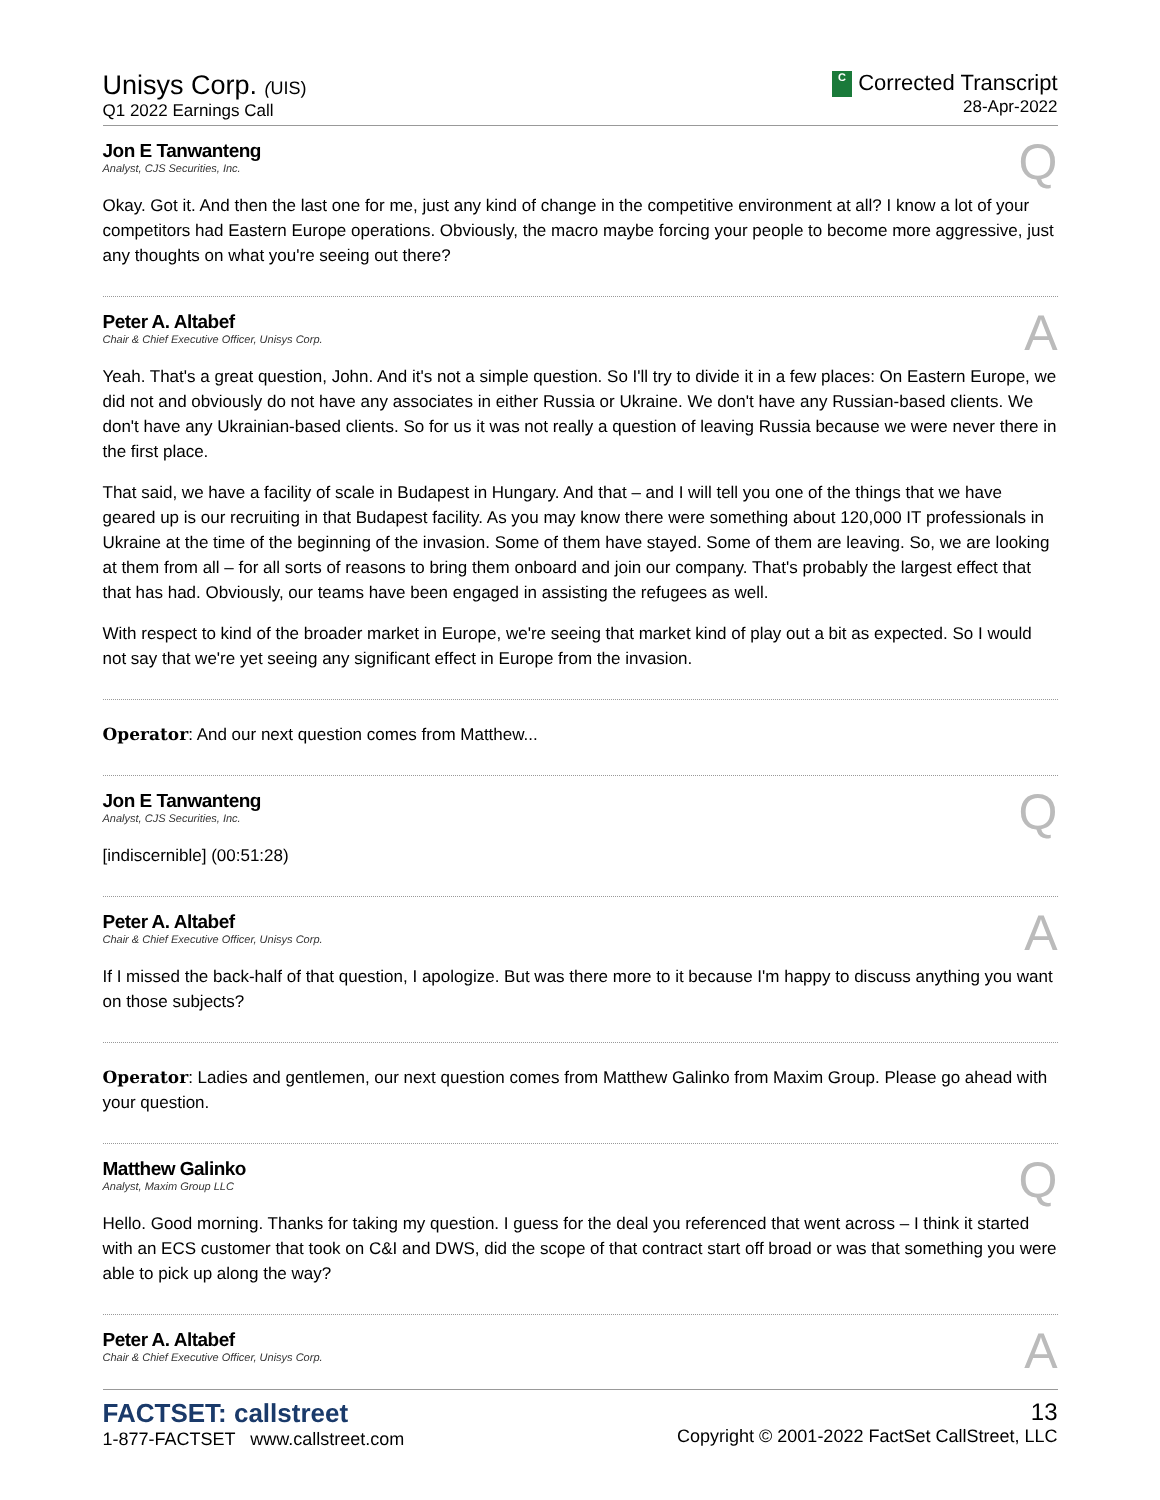Unisys Corp. (UIS)
Q1 2022 Earnings Call
C Corrected Transcript
28-Apr-2022
Jon E Tanwanteng
Analyst, CJS Securities, Inc.
Q
Okay. Got it. And then the last one for me, just any kind of change in the competitive environment at all? I know a lot of your competitors had Eastern Europe operations. Obviously, the macro maybe forcing your people to become more aggressive, just any thoughts on what you're seeing out there?
Peter A. Altabef
Chair & Chief Executive Officer, Unisys Corp.
A
Yeah. That's a great question, John. And it's not a simple question. So I'll try to divide it in a few places: On Eastern Europe, we did not and obviously do not have any associates in either Russia or Ukraine. We don't have any Russian-based clients. We don't have any Ukrainian-based clients. So for us it was not really a question of leaving Russia because we were never there in the first place.
That said, we have a facility of scale in Budapest in Hungary. And that – and I will tell you one of the things that we have geared up is our recruiting in that Budapest facility. As you may know there were something about 120,000 IT professionals in Ukraine at the time of the beginning of the invasion. Some of them have stayed. Some of them are leaving. So, we are looking at them from all – for all sorts of reasons to bring them onboard and join our company. That's probably the largest effect that that has had. Obviously, our teams have been engaged in assisting the refugees as well.
With respect to kind of the broader market in Europe, we're seeing that market kind of play out a bit as expected. So I would not say that we're yet seeing any significant effect in Europe from the invasion.
Operator: And our next question comes from Matthew...
Jon E Tanwanteng
Analyst, CJS Securities, Inc.
Q
[indiscernible] (00:51:28)
Peter A. Altabef
Chair & Chief Executive Officer, Unisys Corp.
A
If I missed the back-half of that question, I apologize. But was there more to it because I'm happy to discuss anything you want on those subjects?
Operator: Ladies and gentlemen, our next question comes from Matthew Galinko from Maxim Group. Please go ahead with your question.
Matthew Galinko
Analyst, Maxim Group LLC
Q
Hello. Good morning. Thanks for taking my question. I guess for the deal you referenced that went across – I think it started with an ECS customer that took on C&I and DWS, did the scope of that contract start off broad or was that something you were able to pick up along the way?
Peter A. Altabef
Chair & Chief Executive Officer, Unisys Corp.
A
FACTSET: callstreet
1-877-FACTSET www.callstreet.com
13
Copyright © 2001-2022 FactSet CallStreet, LLC